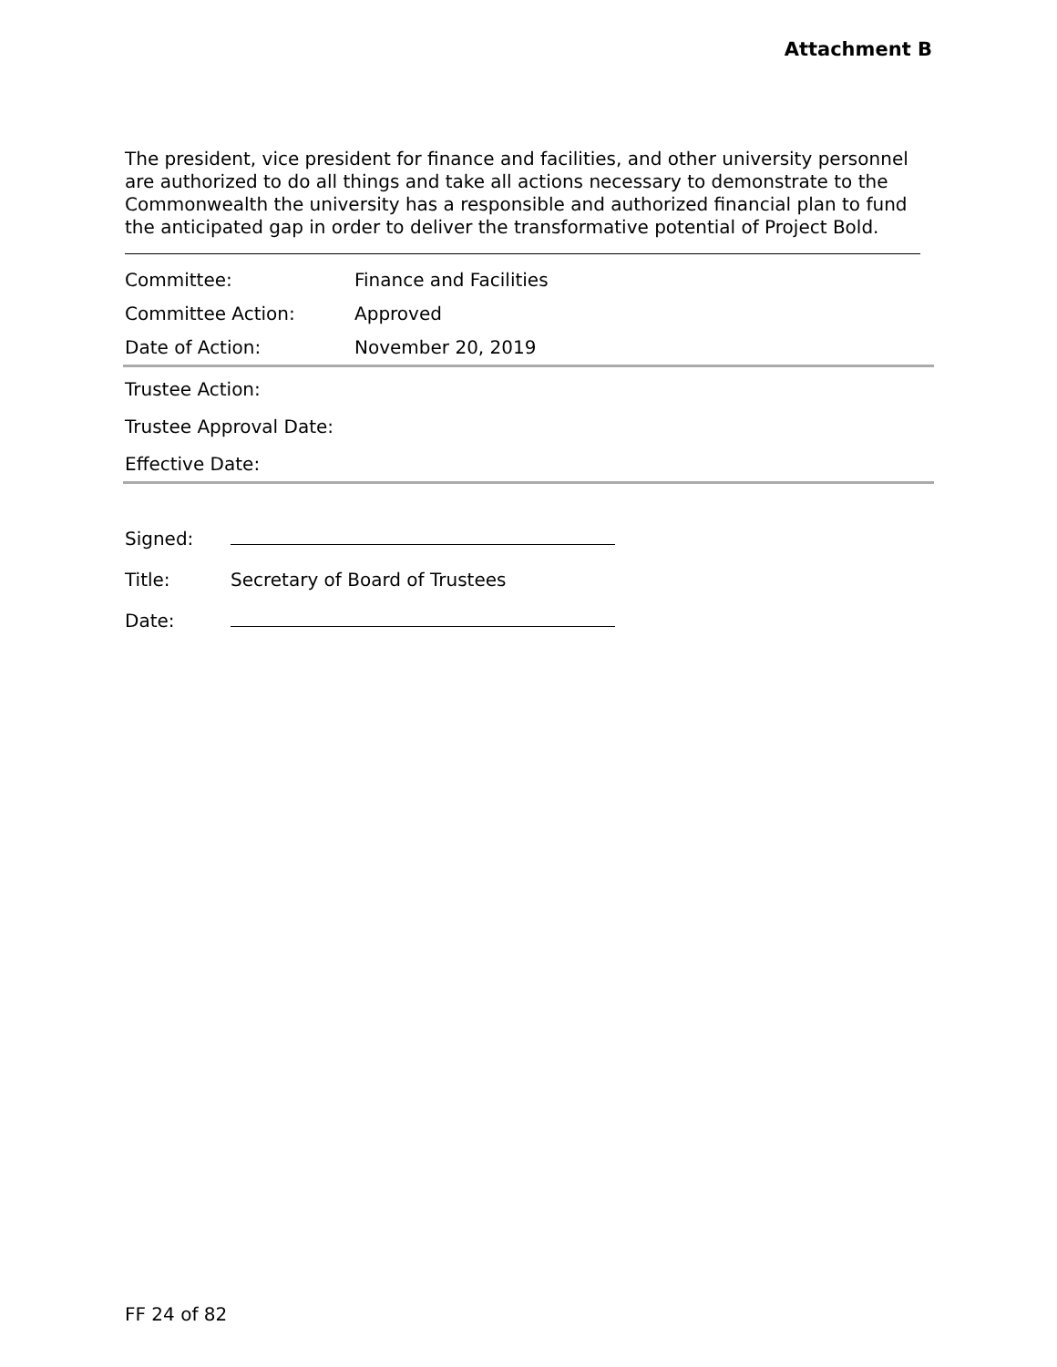Attachment B
The president, vice president for finance and facilities, and other university personnel are authorized to do all things and take all actions necessary to demonstrate to the Commonwealth the university has a responsible and authorized financial plan to fund the anticipated gap in order to deliver the transformative potential of Project Bold.
| Committee: | Finance and Facilities |
| Committee Action: | Approved |
| Date of Action: | November 20, 2019 |
| Trustee Action: | |
| Trustee Approval Date: | |
| Effective Date: | |
| Signed: | |
| Title: | Secretary of Board of Trustees |
| Date: | |
FF 24 of 82